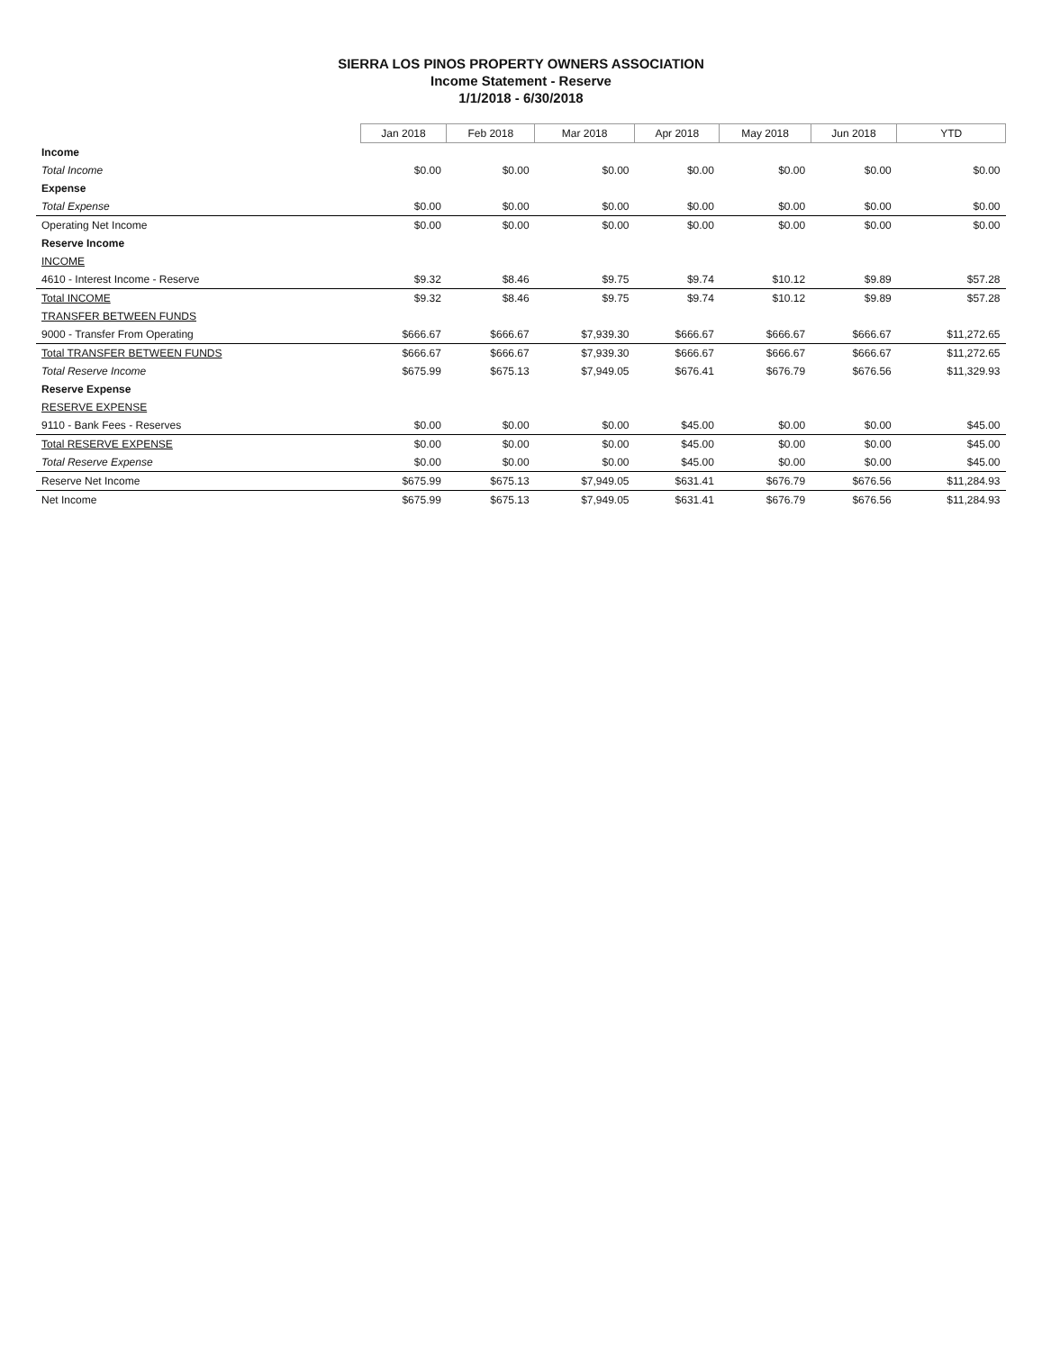SIERRA LOS PINOS PROPERTY OWNERS ASSOCIATION
Income Statement - Reserve
1/1/2018 - 6/30/2018
| | Jan 2018 | Feb 2018 | Mar 2018 | Apr 2018 | May 2018 | Jun 2018 | YTD |
| Income | | | | | | | |
| Total Income | $0.00 | $0.00 | $0.00 | $0.00 | $0.00 | $0.00 | $0.00 |
| Expense | | | | | | | |
| Total Expense | $0.00 | $0.00 | $0.00 | $0.00 | $0.00 | $0.00 | $0.00 |
| Operating Net Income | $0.00 | $0.00 | $0.00 | $0.00 | $0.00 | $0.00 | $0.00 |
| Reserve Income | | | | | | | |
| INCOME | | | | | | | |
| 4610 - Interest Income - Reserve | $9.32 | $8.46 | $9.75 | $9.74 | $10.12 | $9.89 | $57.28 |
| Total INCOME | $9.32 | $8.46 | $9.75 | $9.74 | $10.12 | $9.89 | $57.28 |
| TRANSFER BETWEEN FUNDS | | | | | | | |
| 9000 - Transfer From Operating | $666.67 | $666.67 | $7,939.30 | $666.67 | $666.67 | $666.67 | $11,272.65 |
| Total TRANSFER BETWEEN FUNDS | $666.67 | $666.67 | $7,939.30 | $666.67 | $666.67 | $666.67 | $11,272.65 |
| Total Reserve Income | $675.99 | $675.13 | $7,949.05 | $676.41 | $676.79 | $676.56 | $11,329.93 |
| Reserve Expense | | | | | | | |
| RESERVE EXPENSE | | | | | | | |
| 9110 - Bank Fees - Reserves | $0.00 | $0.00 | $0.00 | $45.00 | $0.00 | $0.00 | $45.00 |
| Total RESERVE EXPENSE | $0.00 | $0.00 | $0.00 | $45.00 | $0.00 | $0.00 | $45.00 |
| Total Reserve Expense | $0.00 | $0.00 | $0.00 | $45.00 | $0.00 | $0.00 | $45.00 |
| Reserve Net Income | $675.99 | $675.13 | $7,949.05 | $631.41 | $676.79 | $676.56 | $11,284.93 |
| Net Income | $675.99 | $675.13 | $7,949.05 | $631.41 | $676.79 | $676.56 | $11,284.93 |